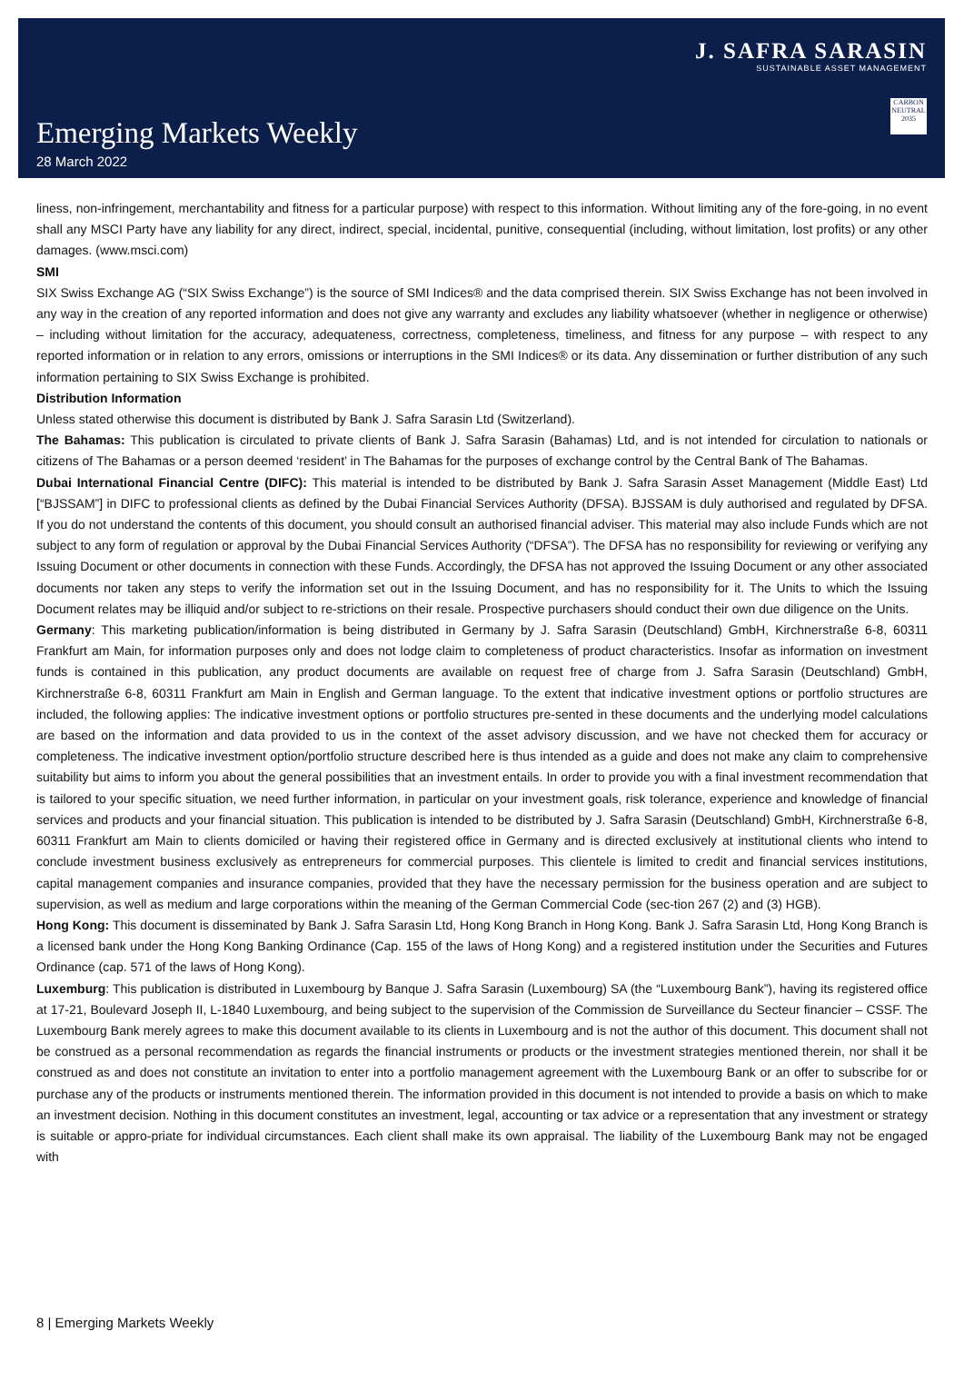Emerging Markets Weekly
28 March 2022
J. SAFRA SARASIN
SUSTAINABLE ASSET MANAGEMENT
CARBON NEUTRAL 2035
liness, non-infringement, merchantability and fitness for a particular purpose) with respect to this information. Without limiting any of the fore-going, in no event shall any MSCI Party have any liability for any direct, indirect, special, incidental, punitive, consequential (including, without limitation, lost profits) or any other damages. (www.msci.com)
SMI
SIX Swiss Exchange AG (“SIX Swiss Exchange”) is the source of SMI Indices® and the data comprised therein. SIX Swiss Exchange has not been involved in any way in the creation of any reported information and does not give any warranty and excludes any liability whatsoever (whether in negligence or otherwise) – including without limitation for the accuracy, adequateness, correctness, completeness, timeliness, and fitness for any purpose – with respect to any reported information or in relation to any errors, omissions or interruptions in the SMI Indices® or its data. Any dissemination or further distribution of any such information pertaining to SIX Swiss Exchange is prohibited.
Distribution Information
Unless stated otherwise this document is distributed by Bank J. Safra Sarasin Ltd (Switzerland).
The Bahamas: This publication is circulated to private clients of Bank J. Safra Sarasin (Bahamas) Ltd, and is not intended for circulation to nationals or citizens of The Bahamas or a person deemed ‘resident’ in The Bahamas for the purposes of exchange control by the Central Bank of The Bahamas.
Dubai International Financial Centre (DIFC): This material is intended to be distributed by Bank J. Safra Sarasin Asset Management (Middle East) Ltd [“BJSSAM”] in DIFC to professional clients as defined by the Dubai Financial Services Authority (DFSA). BJSSAM is duly authorised and regulated by DFSA. If you do not understand the contents of this document, you should consult an authorised financial adviser. This material may also include Funds which are not subject to any form of regulation or approval by the Dubai Financial Services Authority (“DFSA”). The DFSA has no responsibility for reviewing or verifying any Issuing Document or other documents in connection with these Funds. Accordingly, the DFSA has not approved the Issuing Document or any other associated documents nor taken any steps to verify the information set out in the Issuing Document, and has no responsibility for it. The Units to which the Issuing Document relates may be illiquid and/or subject to re-strictions on their resale. Prospective purchasers should conduct their own due diligence on the Units.
Germany: This marketing publication/information is being distributed in Germany by J. Safra Sarasin (Deutschland) GmbH, Kirchnerstraße 6-8, 60311 Frankfurt am Main, for information purposes only and does not lodge claim to completeness of product characteristics. Insofar as information on investment funds is contained in this publication, any product documents are available on request free of charge from J. Safra Sarasin (Deutschland) GmbH, Kirchnerstraße 6-8, 60311 Frankfurt am Main in English and German language. To the extent that indicative investment options or portfolio structures are included, the following applies: The indicative investment options or portfolio structures pre-sented in these documents and the underlying model calculations are based on the information and data provided to us in the context of the asset advisory discussion, and we have not checked them for accuracy or completeness. The indicative investment option/portfolio structure described here is thus intended as a guide and does not make any claim to comprehensive suitability but aims to inform you about the general possibilities that an investment entails. In order to provide you with a final investment recommendation that is tailored to your specific situation, we need further information, in particular on your investment goals, risk tolerance, experience and knowledge of financial services and products and your financial situation. This publication is intended to be distributed by J. Safra Sarasin (Deutschland) GmbH, Kirchnerstraße 6-8, 60311 Frankfurt am Main to clients domiciled or having their registered office in Germany and is directed exclusively at institutional clients who intend to conclude investment business exclusively as entrepreneurs for commercial purposes. This clientele is limited to credit and financial services institutions, capital management companies and insurance companies, provided that they have the necessary permission for the business operation and are subject to supervision, as well as medium and large corporations within the meaning of the German Commercial Code (sec-tion 267 (2) and (3) HGB).
Hong Kong: This document is disseminated by Bank J. Safra Sarasin Ltd, Hong Kong Branch in Hong Kong. Bank J. Safra Sarasin Ltd, Hong Kong Branch is a licensed bank under the Hong Kong Banking Ordinance (Cap. 155 of the laws of Hong Kong) and a registered institution under the Securities and Futures Ordinance (cap. 571 of the laws of Hong Kong).
Luxemburg: This publication is distributed in Luxembourg by Banque J. Safra Sarasin (Luxembourg) SA (the “Luxembourg Bank”), having its registered office at 17-21, Boulevard Joseph II, L-1840 Luxembourg, and being subject to the supervision of the Commission de Surveillance du Secteur financier – CSSF. The Luxembourg Bank merely agrees to make this document available to its clients in Luxembourg and is not the author of this document. This document shall not be construed as a personal recommendation as regards the financial instruments or products or the investment strategies mentioned therein, nor shall it be construed as and does not constitute an invitation to enter into a portfolio management agreement with the Luxembourg Bank or an offer to subscribe for or purchase any of the products or instruments mentioned therein. The information provided in this document is not intended to provide a basis on which to make an investment decision. Nothing in this document constitutes an investment, legal, accounting or tax advice or a representation that any investment or strategy is suitable or appro-priate for individual circumstances. Each client shall make its own appraisal. The liability of the Luxembourg Bank may not be engaged with
8 | Emerging Markets Weekly